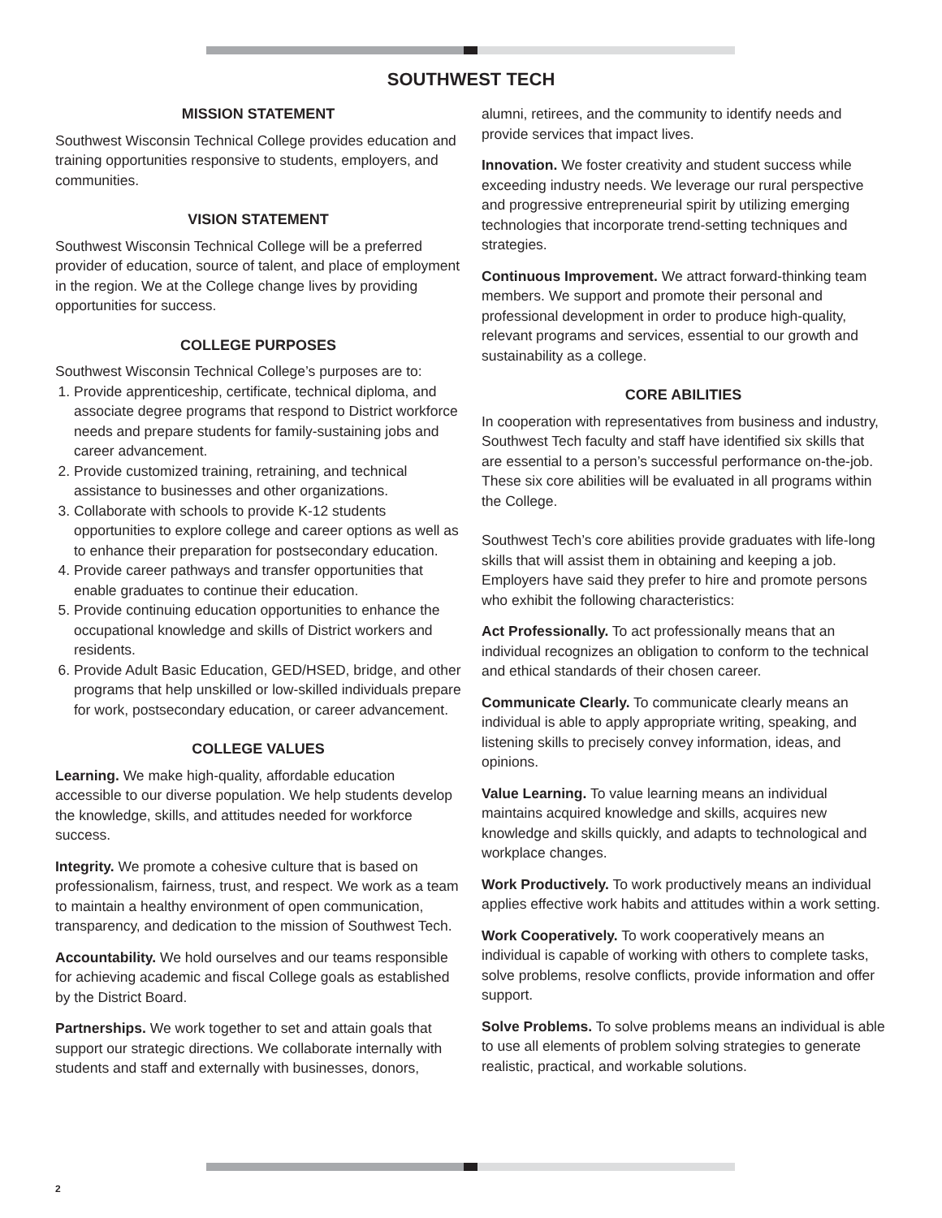SOUTHWEST TECH
MISSION STATEMENT
Southwest Wisconsin Technical College provides education and training opportunities responsive to students, employers, and communities.
VISION STATEMENT
Southwest Wisconsin Technical College will be a preferred provider of education, source of talent, and place of employment in the region. We at the College change lives by providing opportunities for success.
COLLEGE PURPOSES
Southwest Wisconsin Technical College’s purposes are to:
1. Provide apprenticeship, certificate, technical diploma, and associate degree programs that respond to District workforce needs and prepare students for family-sustaining jobs and career advancement.
2. Provide customized training, retraining, and technical assistance to businesses and other organizations.
3. Collaborate with schools to provide K-12 students opportunities to explore college and career options as well as to enhance their preparation for postsecondary education.
4. Provide career pathways and transfer opportunities that enable graduates to continue their education.
5. Provide continuing education opportunities to enhance the occupational knowledge and skills of District workers and residents.
6. Provide Adult Basic Education, GED/HSED, bridge, and other programs that help unskilled or low-skilled individuals prepare for work, postsecondary education, or career advancement.
COLLEGE VALUES
Learning. We make high-quality, affordable education accessible to our diverse population. We help students develop the knowledge, skills, and attitudes needed for workforce success.
Integrity. We promote a cohesive culture that is based on professionalism, fairness, trust, and respect. We work as a team to maintain a healthy environment of open communication, transparency, and dedication to the mission of Southwest Tech.
Accountability. We hold ourselves and our teams responsible for achieving academic and fiscal College goals as established by the District Board.
Partnerships. We work together to set and attain goals that support our strategic directions. We collaborate internally with students and staff and externally with businesses, donors,
alumni, retirees, and the community to identify needs and provide services that impact lives.
Innovation. We foster creativity and student success while exceeding industry needs. We leverage our rural perspective and progressive entrepreneurial spirit by utilizing emerging technologies that incorporate trend-setting techniques and strategies.
Continuous Improvement. We attract forward-thinking team members. We support and promote their personal and professional development in order to produce high-quality, relevant programs and services, essential to our growth and sustainability as a college.
CORE ABILITIES
In cooperation with representatives from business and industry, Southwest Tech faculty and staff have identified six skills that are essential to a person’s successful performance on-the-job. These six core abilities will be evaluated in all programs within the College.
Southwest Tech’s core abilities provide graduates with life-long skills that will assist them in obtaining and keeping a job. Employers have said they prefer to hire and promote persons who exhibit the following characteristics:
Act Professionally. To act professionally means that an individual recognizes an obligation to conform to the technical and ethical standards of their chosen career.
Communicate Clearly. To communicate clearly means an individual is able to apply appropriate writing, speaking, and listening skills to precisely convey information, ideas, and opinions.
Value Learning. To value learning means an individual maintains acquired knowledge and skills, acquires new knowledge and skills quickly, and adapts to technological and workplace changes.
Work Productively. To work productively means an individual applies effective work habits and attitudes within a work setting.
Work Cooperatively. To work cooperatively means an individual is capable of working with others to complete tasks, solve problems, resolve conflicts, provide information and offer support.
Solve Problems. To solve problems means an individual is able to use all elements of problem solving strategies to generate realistic, practical, and workable solutions.
2